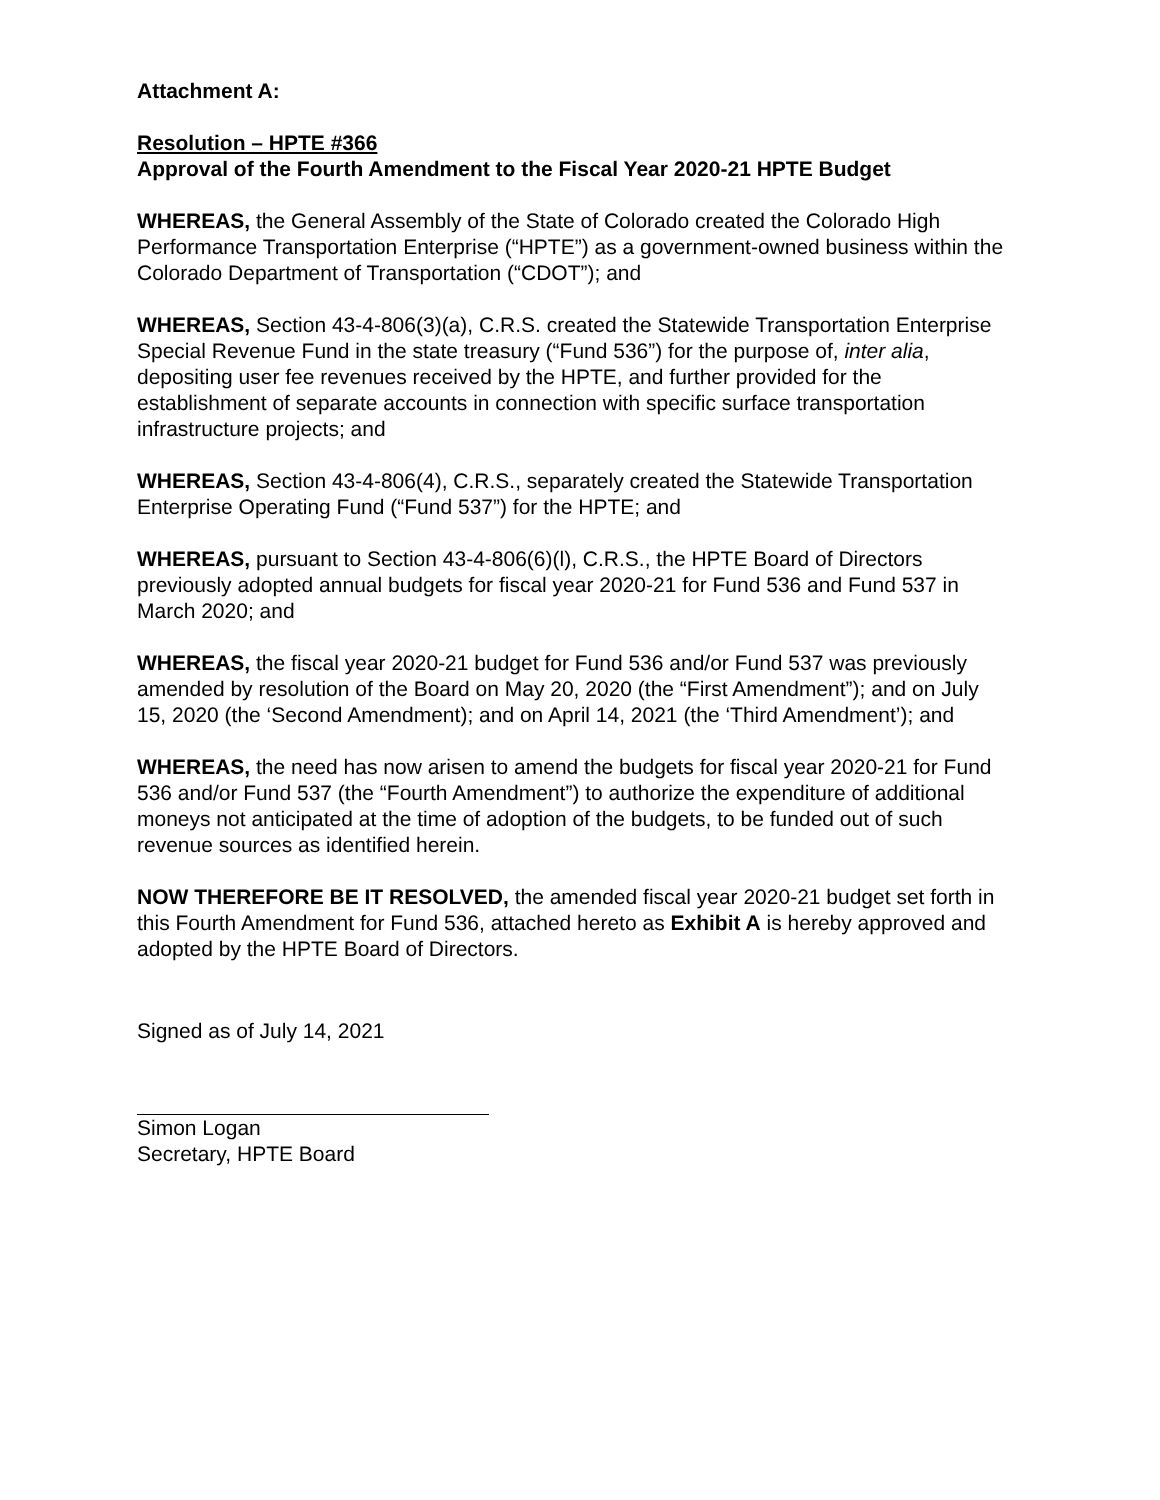Attachment A:
Resolution – HPTE #366
Approval of the Fourth Amendment to the Fiscal Year 2020-21 HPTE Budget
WHEREAS, the General Assembly of the State of Colorado created the Colorado High Performance Transportation Enterprise (“HPTE”) as a government-owned business within the Colorado Department of Transportation (“CDOT”); and
WHEREAS, Section 43-4-806(3)(a), C.R.S. created the Statewide Transportation Enterprise Special Revenue Fund in the state treasury (“Fund 536”) for the purpose of, inter alia, depositing user fee revenues received by the HPTE, and further provided for the establishment of separate accounts in connection with specific surface transportation infrastructure projects; and
WHEREAS, Section 43-4-806(4), C.R.S., separately created the Statewide Transportation Enterprise Operating Fund (“Fund 537”) for the HPTE; and
WHEREAS, pursuant to Section 43-4-806(6)(l), C.R.S., the HPTE Board of Directors previously adopted annual budgets for fiscal year 2020-21 for Fund 536 and Fund 537 in March 2020; and
WHEREAS, the fiscal year 2020-21 budget for Fund 536 and/or Fund 537 was previously amended by resolution of the Board on May 20, 2020 (the “First Amendment”); and on July 15, 2020 (the ‘Second Amendment); and on April 14, 2021 (the ‘Third Amendment’); and
WHEREAS, the need has now arisen to amend the budgets for fiscal year 2020-21 for Fund 536 and/or Fund 537 (the “Fourth Amendment”) to authorize the expenditure of additional moneys not anticipated at the time of adoption of the budgets, to be funded out of such revenue sources as identified herein.
NOW THEREFORE BE IT RESOLVED, the amended fiscal year 2020-21 budget set forth in this Fourth Amendment for Fund 536, attached hereto as Exhibit A is hereby approved and adopted by the HPTE Board of Directors.
Signed as of July 14, 2021
Simon Logan
Secretary, HPTE Board